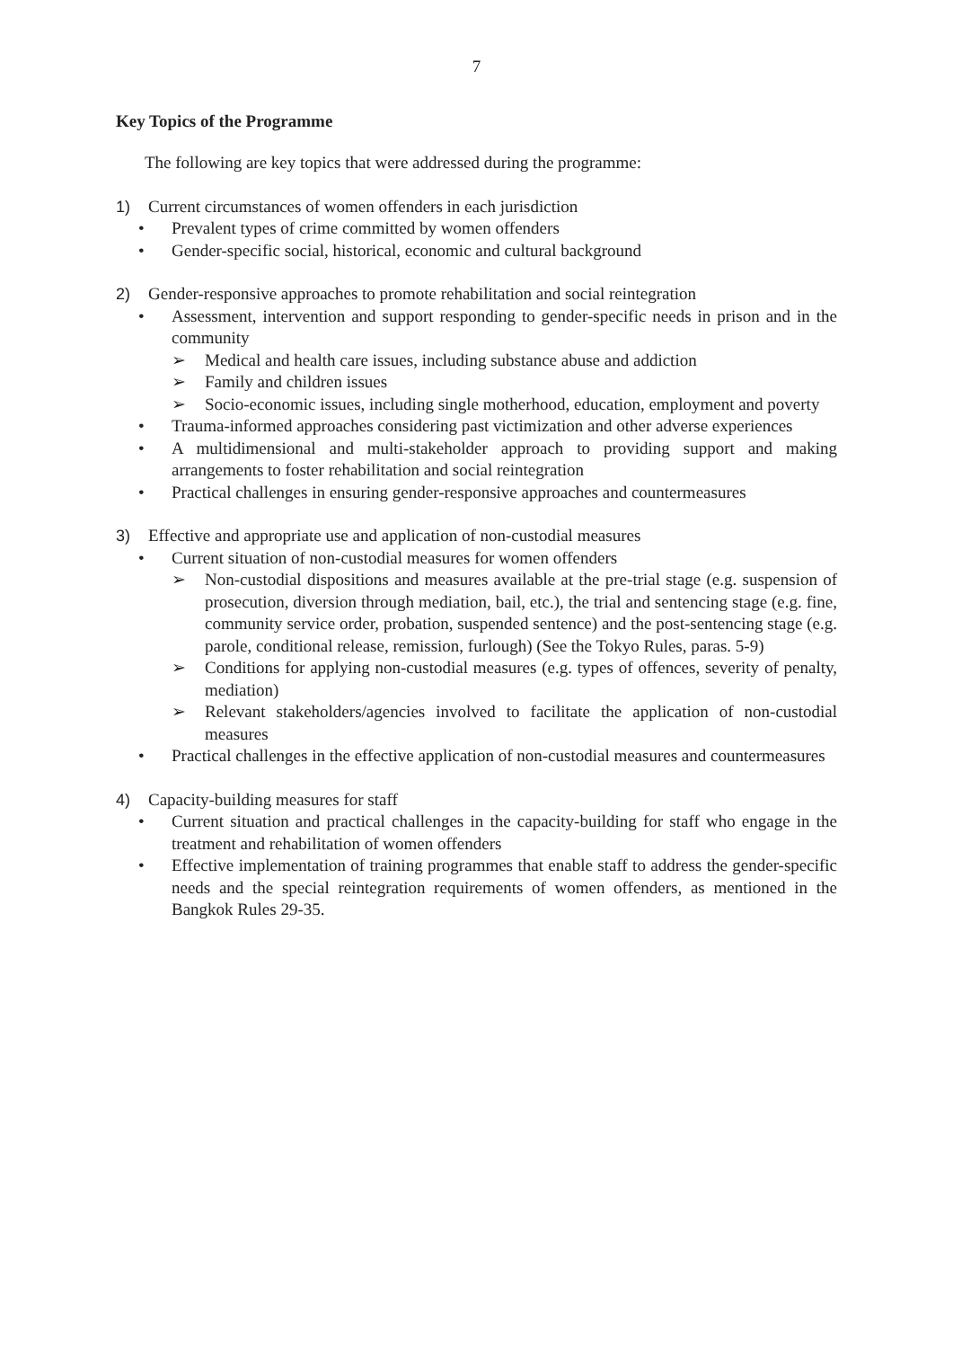7
Key Topics of the Programme
The following are key topics that were addressed during the programme:
1) Current circumstances of women offenders in each jurisdiction
• Prevalent types of crime committed by women offenders
• Gender-specific social, historical, economic and cultural background
2) Gender-responsive approaches to promote rehabilitation and social reintegration
• Assessment, intervention and support responding to gender-specific needs in prison and in the community
➢ Medical and health care issues, including substance abuse and addiction
➢ Family and children issues
➢ Socio-economic issues, including single motherhood, education, employment and poverty
• Trauma-informed approaches considering past victimization and other adverse experiences
• A multidimensional and multi-stakeholder approach to providing support and making arrangements to foster rehabilitation and social reintegration
• Practical challenges in ensuring gender-responsive approaches and countermeasures
3) Effective and appropriate use and application of non-custodial measures
• Current situation of non-custodial measures for women offenders
➢ Non-custodial dispositions and measures available at the pre-trial stage (e.g. suspension of prosecution, diversion through mediation, bail, etc.), the trial and sentencing stage (e.g. fine, community service order, probation, suspended sentence) and the post-sentencing stage (e.g. parole, conditional release, remission, furlough) (See the Tokyo Rules, paras. 5-9)
➢ Conditions for applying non-custodial measures (e.g. types of offences, severity of penalty, mediation)
➢ Relevant stakeholders/agencies involved to facilitate the application of non-custodial measures
• Practical challenges in the effective application of non-custodial measures and countermeasures
4) Capacity-building measures for staff
• Current situation and practical challenges in the capacity-building for staff who engage in the treatment and rehabilitation of women offenders
• Effective implementation of training programmes that enable staff to address the gender-specific needs and the special reintegration requirements of women offenders, as mentioned in the Bangkok Rules 29-35.